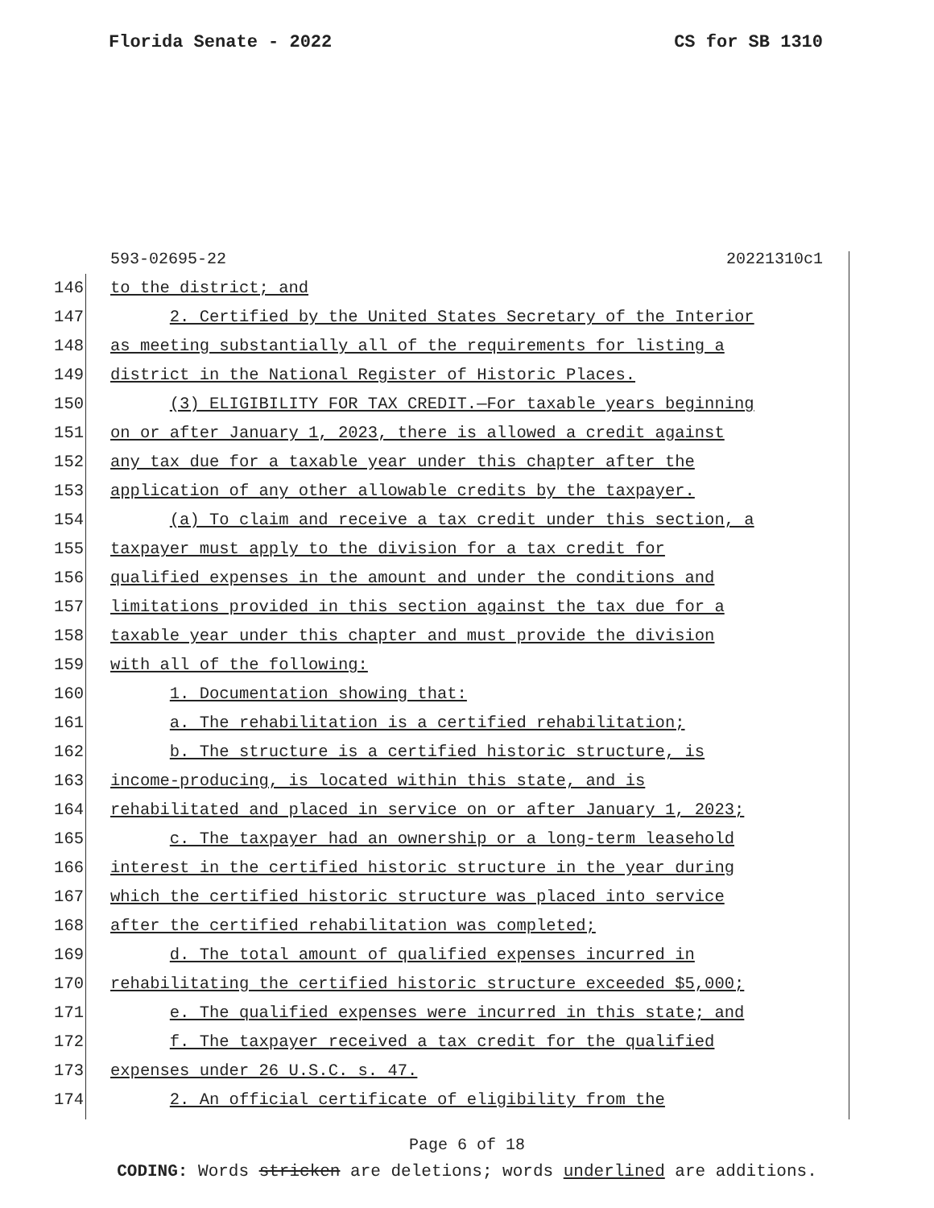Florida Senate - 2022 CS for SB 1310
593-02695-22 20221310c1
146 to the district; and
147 2. Certified by the United States Secretary of the Interior
148 as meeting substantially all of the requirements for listing a
149 district in the National Register of Historic Places.
150 (3) ELIGIBILITY FOR TAX CREDIT.—For taxable years beginning
151 on or after January 1, 2023, there is allowed a credit against
152 any tax due for a taxable year under this chapter after the
153 application of any other allowable credits by the taxpayer.
154 (a) To claim and receive a tax credit under this section, a
155 taxpayer must apply to the division for a tax credit for
156 qualified expenses in the amount and under the conditions and
157 limitations provided in this section against the tax due for a
158 taxable year under this chapter and must provide the division
159 with all of the following:
160 1. Documentation showing that:
161 a. The rehabilitation is a certified rehabilitation;
162 b. The structure is a certified historic structure, is
163 income-producing, is located within this state, and is
164 rehabilitated and placed in service on or after January 1, 2023;
165 c. The taxpayer had an ownership or a long-term leasehold
166 interest in the certified historic structure in the year during
167 which the certified historic structure was placed into service
168 after the certified rehabilitation was completed;
169 d. The total amount of qualified expenses incurred in
170 rehabilitating the certified historic structure exceeded $5,000;
171 e. The qualified expenses were incurred in this state; and
172 f. The taxpayer received a tax credit for the qualified
173 expenses under 26 U.S.C. s. 47.
174 2. An official certificate of eligibility from the
Page 6 of 18
CODING: Words stricken are deletions; words underlined are additions.